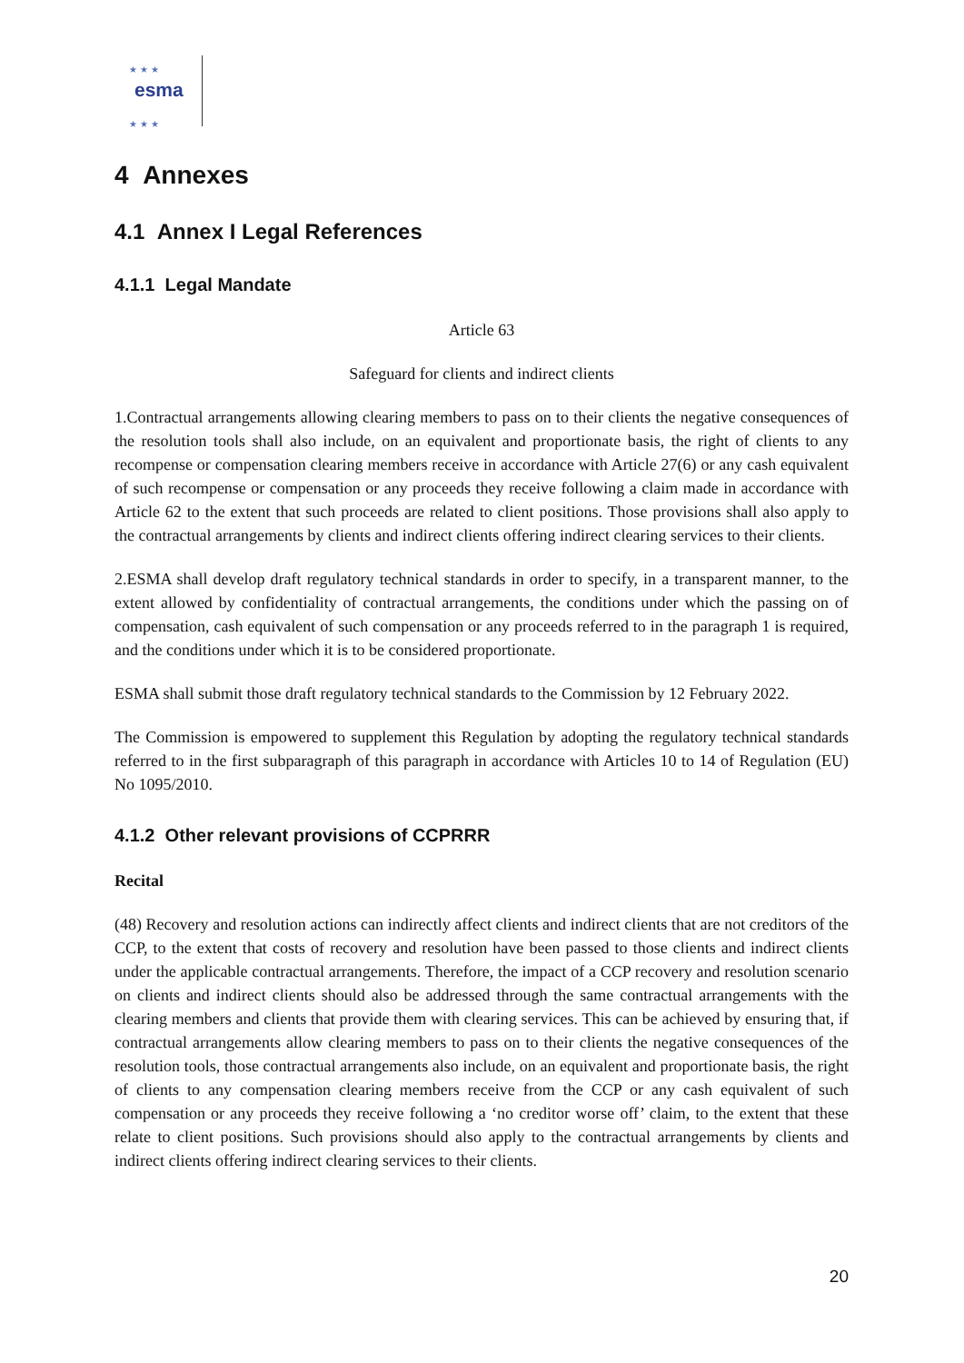★ ★ ★
esma
★ ★ ★
4 Annexes
4.1 Annex I Legal References
4.1.1 Legal Mandate
Article 63
Safeguard for clients and indirect clients
1.Contractual arrangements allowing clearing members to pass on to their clients the negative consequences of the resolution tools shall also include, on an equivalent and proportionate basis, the right of clients to any recompense or compensation clearing members receive in accordance with Article 27(6) or any cash equivalent of such recompense or compensation or any proceeds they receive following a claim made in accordance with Article 62 to the extent that such proceeds are related to client positions. Those provisions shall also apply to the contractual arrangements by clients and indirect clients offering indirect clearing services to their clients.
2.ESMA shall develop draft regulatory technical standards in order to specify, in a transparent manner, to the extent allowed by confidentiality of contractual arrangements, the conditions under which the passing on of compensation, cash equivalent of such compensation or any proceeds referred to in the paragraph 1 is required, and the conditions under which it is to be considered proportionate.
ESMA shall submit those draft regulatory technical standards to the Commission by 12 February 2022.
The Commission is empowered to supplement this Regulation by adopting the regulatory technical standards referred to in the first subparagraph of this paragraph in accordance with Articles 10 to 14 of Regulation (EU) No 1095/2010.
4.1.2 Other relevant provisions of CCPRRR
Recital
(48) Recovery and resolution actions can indirectly affect clients and indirect clients that are not creditors of the CCP, to the extent that costs of recovery and resolution have been passed to those clients and indirect clients under the applicable contractual arrangements. Therefore, the impact of a CCP recovery and resolution scenario on clients and indirect clients should also be addressed through the same contractual arrangements with the clearing members and clients that provide them with clearing services. This can be achieved by ensuring that, if contractual arrangements allow clearing members to pass on to their clients the negative consequences of the resolution tools, those contractual arrangements also include, on an equivalent and proportionate basis, the right of clients to any compensation clearing members receive from the CCP or any cash equivalent of such compensation or any proceeds they receive following a ‘no creditor worse off’ claim, to the extent that these relate to client positions. Such provisions should also apply to the contractual arrangements by clients and indirect clients offering indirect clearing services to their clients.
20